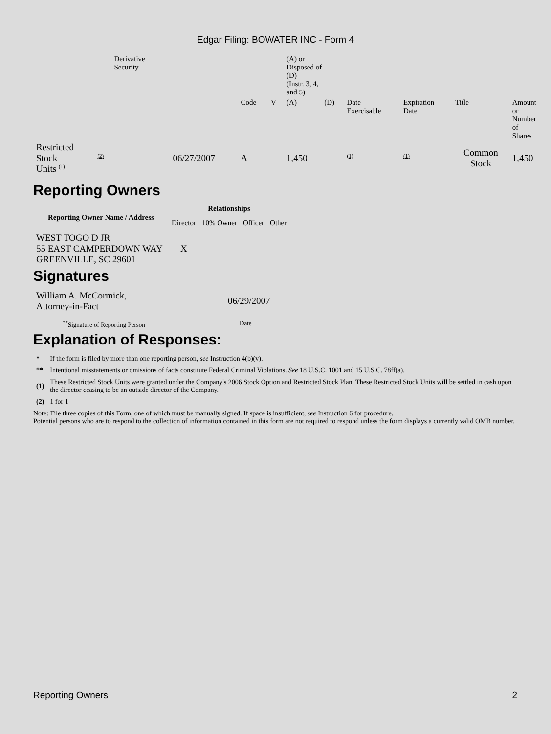Edgar Filing: BOWATER INC - Form 4
| | Derivative Security | | | | (A) or Disposed of (D) (Instr. 3, 4, and 5) | | | | | |
| | | | Code | V | (A) | (D) | Date Exercisable | Expiration Date | Title | Amount or Number of Shares |
| Restricted Stock Units <sup>(1)</sup> | <sup>(2)</sup> | 06/27/2007 | A | | 1,450 | | <sup>(1)</sup> | <sup>(1)</sup> | Common Stock | 1,450 |
Reporting Owners
| Reporting Owner Name / Address | Relationships | | | |
| --- | --- | --- | --- | --- |
| | Director | 10% Owner | Officer | Other |
| WEST TOGO D JR 55 EAST CAMPERDOWN WAY GREENVILLE, SC 29601 | X | | | |
Signatures
| William A. McCormick, Attorney-in-Fact | 06/29/2007 |
| <sup>**</sup> Signature of Reporting Person | Date |
Explanation of Responses:
| * | If the form is filed by more than one reporting person, see Instruction 4(b)(v). |
| ** | Intentional misstatements or omissions of facts constitute Federal Criminal Violations. See 18 U.S.C. 1001 and 15 U.S.C. 78ff(a). |
| (1) | These Restricted Stock Units were granted under the Company's 2006 Stock Option and Restricted Stock Plan. These Restricted Stock Units will be settled in cash upon the director ceasing to be an outside director of the Company. |
| (2) | 1 for 1 |
Note: File three copies of this Form, one of which must be manually signed. If space is insufficient, see Instruction 6 for procedure.
Potential persons who are to respond to the collection of information contained in this form are not required to respond unless the form displays a currently valid OMB number.
Reporting Owners 2